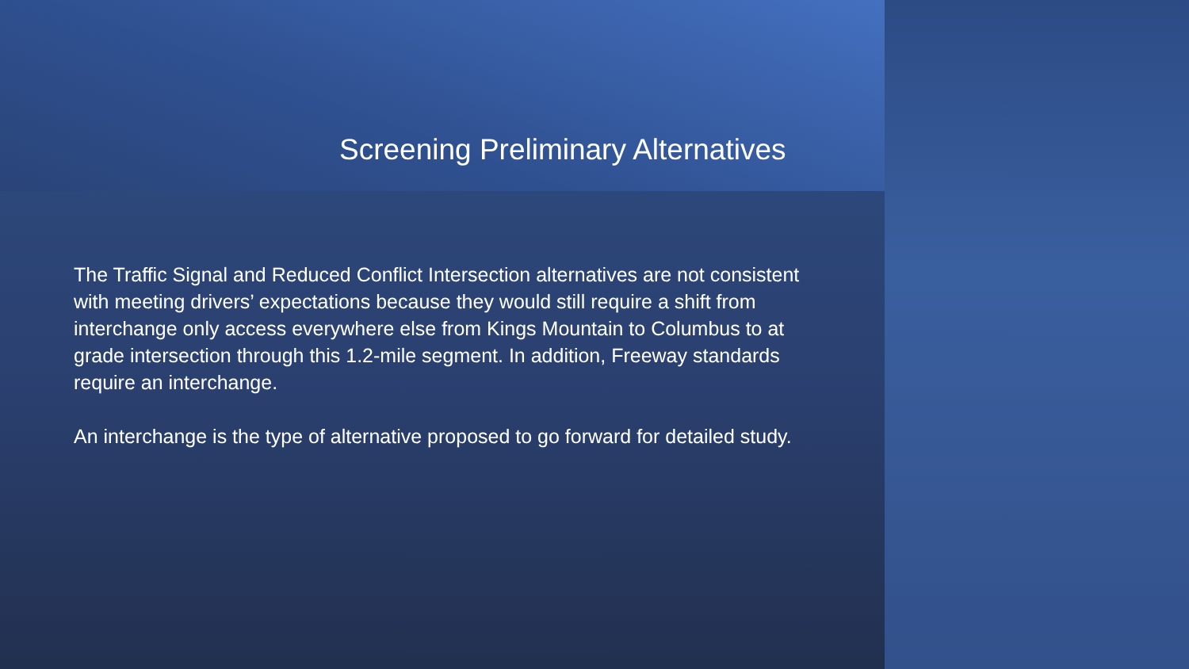Screening Preliminary Alternatives
The Traffic Signal and Reduced Conflict Intersection alternatives are not consistent with meeting drivers’ expectations because they would still require a shift from interchange only access everywhere else from Kings Mountain to Columbus to at grade intersection through this 1.2-mile segment. In addition, Freeway standards require an interchange.
An interchange is the type of alternative proposed to go forward for detailed study.